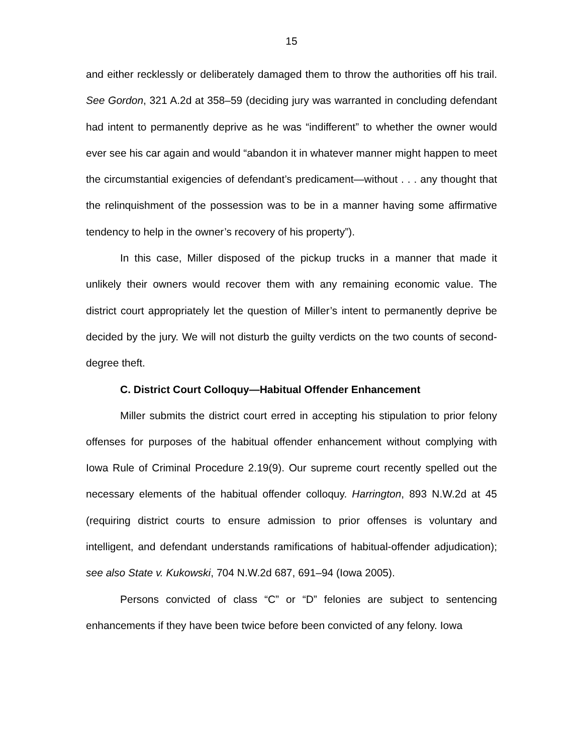15
and either recklessly or deliberately damaged them to throw the authorities off his trail. See Gordon, 321 A.2d at 358–59 (deciding jury was warranted in concluding defendant had intent to permanently deprive as he was “indifferent” to whether the owner would ever see his car again and would “abandon it in whatever manner might happen to meet the circumstantial exigencies of defendant’s predicament—without . . . any thought that the relinquishment of the possession was to be in a manner having some affirmative tendency to help in the owner’s recovery of his property”).
In this case, Miller disposed of the pickup trucks in a manner that made it unlikely their owners would recover them with any remaining economic value. The district court appropriately let the question of Miller’s intent to permanently deprive be decided by the jury. We will not disturb the guilty verdicts on the two counts of second-degree theft.
C. District Court Colloquy—Habitual Offender Enhancement
Miller submits the district court erred in accepting his stipulation to prior felony offenses for purposes of the habitual offender enhancement without complying with Iowa Rule of Criminal Procedure 2.19(9). Our supreme court recently spelled out the necessary elements of the habitual offender colloquy. Harrington, 893 N.W.2d at 45 (requiring district courts to ensure admission to prior offenses is voluntary and intelligent, and defendant understands ramifications of habitual-offender adjudication); see also State v. Kukowski, 704 N.W.2d 687, 691–94 (Iowa 2005).
Persons convicted of class “C” or “D” felonies are subject to sentencing enhancements if they have been twice before been convicted of any felony. Iowa